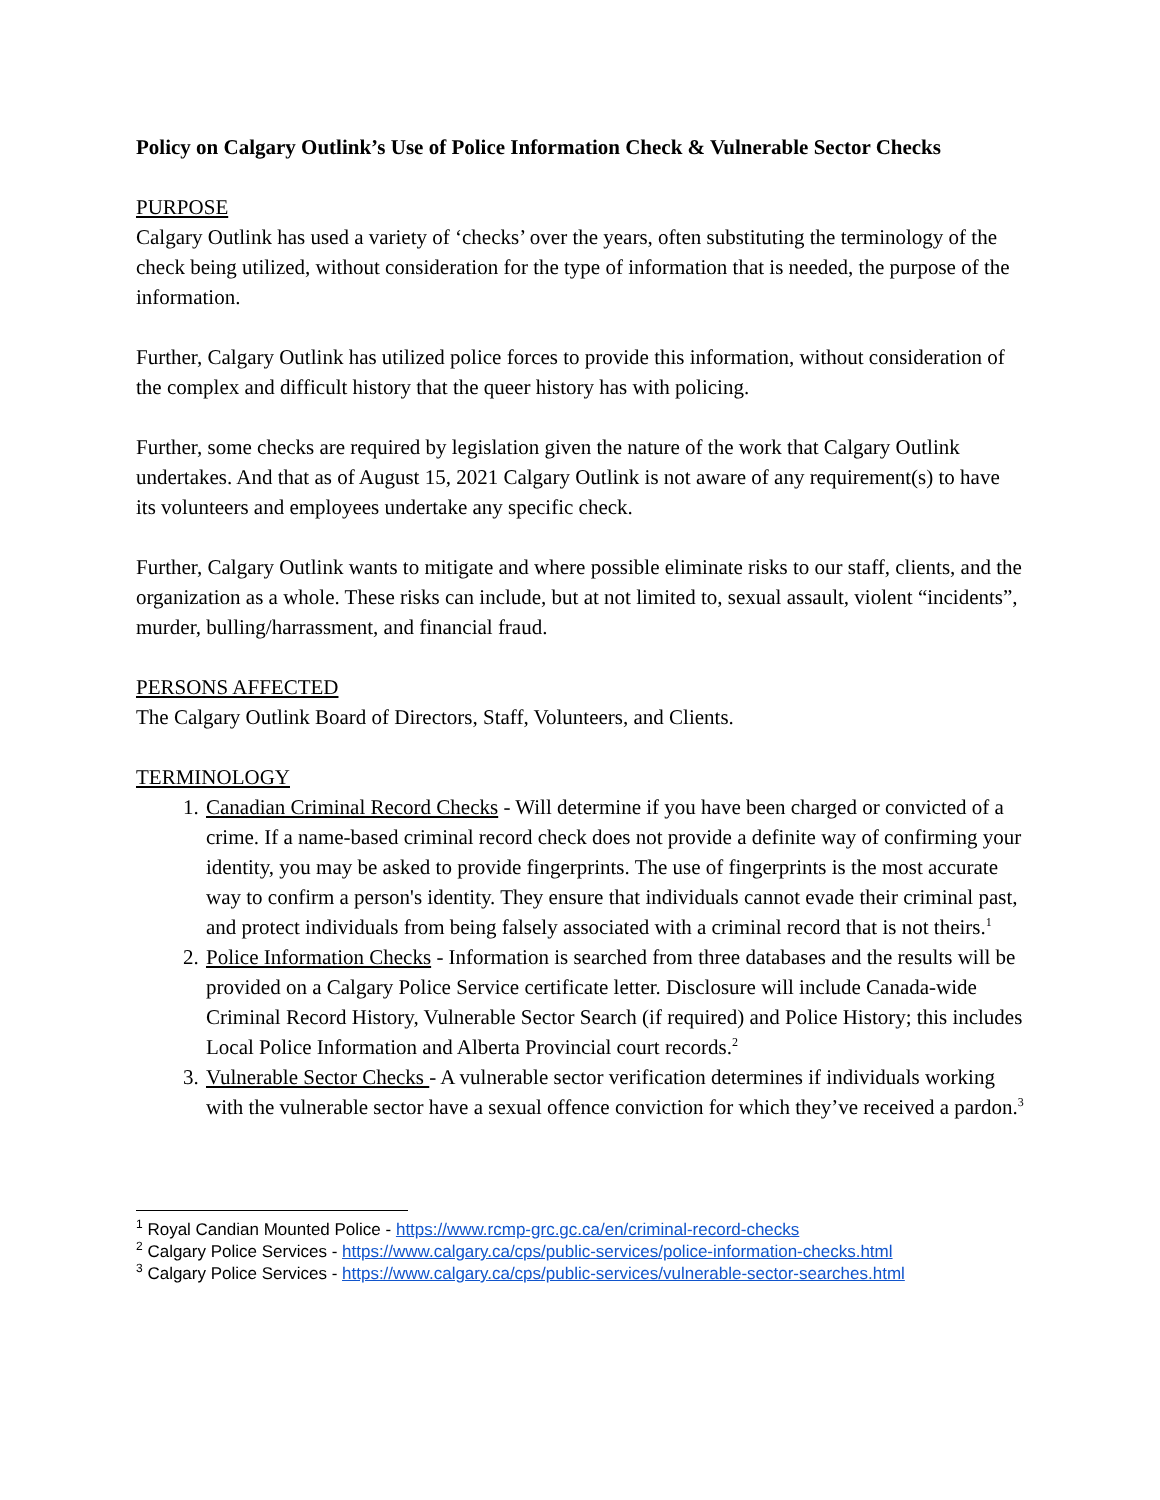Policy on Calgary Outlink’s Use of Police Information Check & Vulnerable Sector Checks
PURPOSE
Calgary Outlink has used a variety of ‘checks’ over the years, often substituting the terminology of the check being utilized, without consideration for the type of information that is needed, the purpose of the information.
Further, Calgary Outlink has utilized police forces to provide this information, without consideration of the complex and difficult history that the queer history has with policing.
Further, some checks are required by legislation given the nature of the work that Calgary Outlink undertakes. And that as of August 15, 2021 Calgary Outlink is not aware of any requirement(s) to have its volunteers and employees undertake any specific check.
Further, Calgary Outlink wants to mitigate and where possible eliminate risks to our staff, clients, and the organization as a whole. These risks can include, but at not limited to, sexual assault, violent “incidents”, murder, bulling/harrassment, and financial fraud.
PERSONS AFFECTED
The Calgary Outlink Board of Directors, Staff, Volunteers, and Clients.
TERMINOLOGY
1. Canadian Criminal Record Checks - Will determine if you have been charged or convicted of a crime. If a name-based criminal record check does not provide a definite way of confirming your identity, you may be asked to provide fingerprints. The use of fingerprints is the most accurate way to confirm a person's identity. They ensure that individuals cannot evade their criminal past, and protect individuals from being falsely associated with a criminal record that is not theirs.<sup>1</sup>
2. Police Information Checks - Information is searched from three databases and the results will be provided on a Calgary Police Service certificate letter. Disclosure will include Canada-wide Criminal Record History, Vulnerable Sector Search (if required) and Police History; this includes Local Police Information and Alberta Provincial court records.<sup>2</sup>
3. Vulnerable Sector Checks - A vulnerable sector verification determines if individuals working with the vulnerable sector have a sexual offence conviction for which they’ve received a pardon.<sup>3</sup>
<sup>1</sup> Royal Candian Mounted Police - https://www.rcmp-grc.gc.ca/en/criminal-record-checks
<sup>2</sup> Calgary Police Services - https://www.calgary.ca/cps/public-services/police-information-checks.html
<sup>3</sup> Calgary Police Services - https://www.calgary.ca/cps/public-services/vulnerable-sector-searches.html